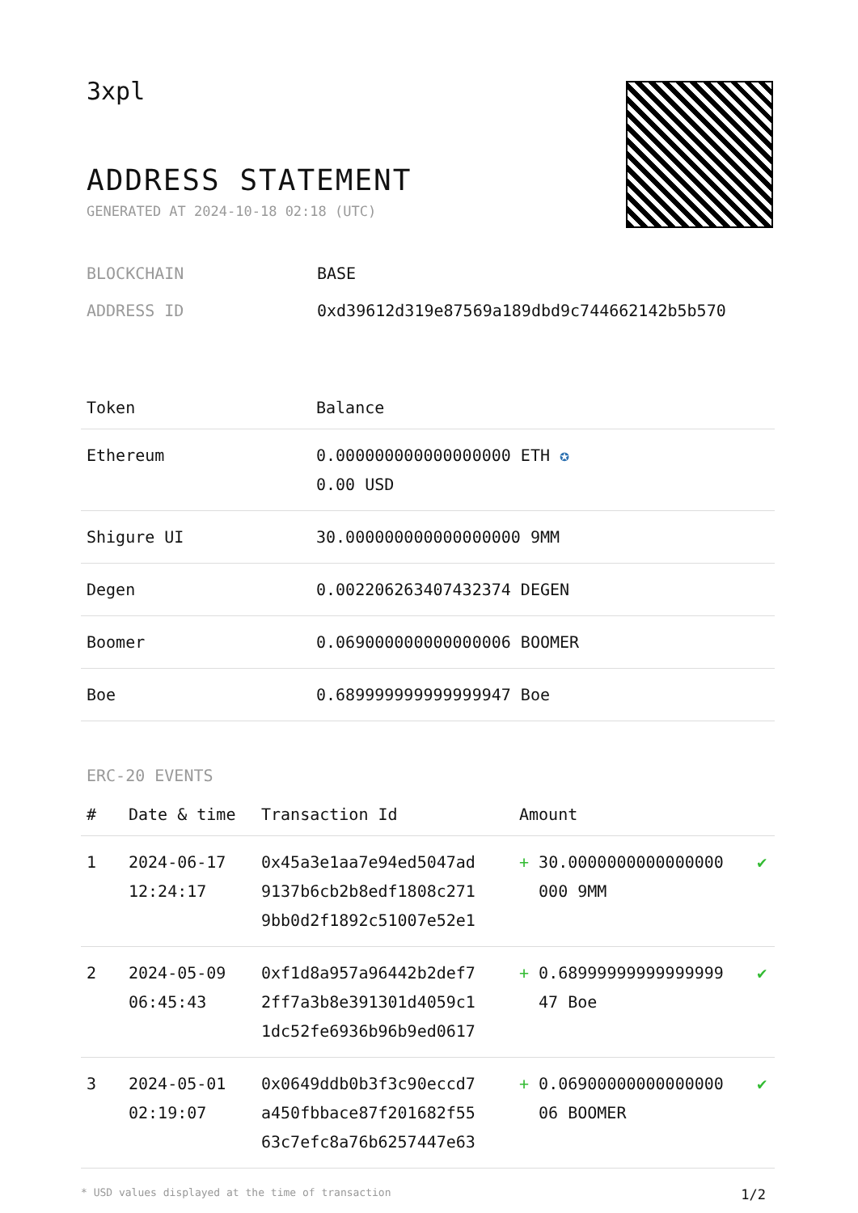3xpl
ADDRESS STATEMENT
GENERATED AT 2024-10-18 02:18 (UTC)
BLOCKCHAIN BASE
ADDRESS ID 0xd39612d319e87569a189dbd9c744662142b5b570
| Token | Balance |
| --- | --- |
| Ethereum | 0.000000000000000000 ETH ✪ 0.00 USD |
| Shigure UI | 30.000000000000000000 9MM |
| Degen | 0.002206263407432374 DEGEN |
| Boomer | 0.069000000000000006 BOOMER |
| Boe | 0.689999999999999947 Boe |
ERC-20 EVENTS
| # | Date & time | Transaction Id | Amount | |
| --- | --- | --- | --- | --- |
| 1 | 2024-06-17 12:24:17 | 0x45a3e1aa7e94ed5047ad 9137b6cb2b8edf1808c271 9bb0d2f1892c51007e52e1 | + 30.0000000000000000 000 9MM | ✔ |
| 2 | 2024-05-09 06:45:43 | 0xf1d8a957a96442b2def7 2ff7a3b8e391301d4059c1 1dc52fe6936b96b9ed0617 | + 0.68999999999999999 47 Boe | ✔ |
| 3 | 2024-05-01 02:19:07 | 0x0649ddb0b3f3c90eccd7 a450fbbace87f201682f55 63c7efc8a76b6257447e63 | + 0.06900000000000000 06 BOOMER | ✔ |
* USD values displayed at the time of transaction 1/2